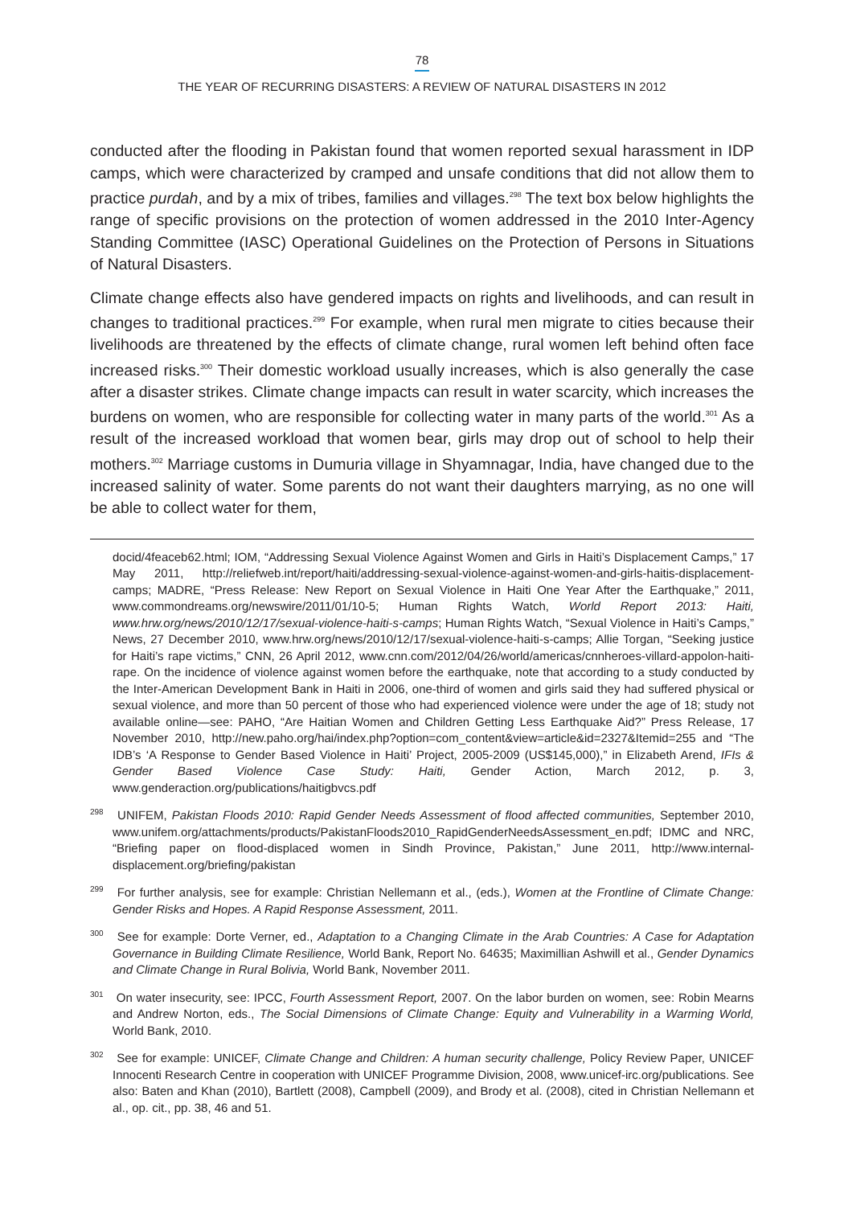78
THE YEAR OF RECURRING DISASTERS: A REVIEW OF NATURAL DISASTERS IN 2012
conducted after the flooding in Pakistan found that women reported sexual harassment in IDP camps, which were characterized by cramped and unsafe conditions that did not allow them to practice purdah, and by a mix of tribes, families and villages.<sup>298</sup> The text box below highlights the range of specific provisions on the protection of women addressed in the 2010 Inter-Agency Standing Committee (IASC) Operational Guidelines on the Protection of Persons in Situations of Natural Disasters.
Climate change effects also have gendered impacts on rights and livelihoods, and can result in changes to traditional practices.<sup>299</sup> For example, when rural men migrate to cities because their livelihoods are threatened by the effects of climate change, rural women left behind often face increased risks.<sup>300</sup> Their domestic workload usually increases, which is also generally the case after a disaster strikes. Climate change impacts can result in water scarcity, which increases the burdens on women, who are responsible for collecting water in many parts of the world.<sup>301</sup> As a result of the increased workload that women bear, girls may drop out of school to help their mothers.<sup>302</sup> Marriage customs in Dumuria village in Shyamnagar, India, have changed due to the increased salinity of water. Some parents do not want their daughters marrying, as no one will be able to collect water for them,
docid/4feaceb62.html; IOM, “Addressing Sexual Violence Against Women and Girls in Haiti’s Displacement Camps,” 17 May 2011, http://reliefweb.int/report/haiti/addressing-sexual-violence-against-women-and-girls-haitis-displacement-camps; MADRE, “Press Release: New Report on Sexual Violence in Haiti One Year After the Earthquake,” 2011, www.commondreams.org/newswire/2011/01/10-5; Human Rights Watch, World Report 2013: Haiti, www.hrw.org/news/2010/12/17/sexual-violence-haiti-s-camps; Human Rights Watch, “Sexual Violence in Haiti’s Camps,” News, 27 December 2010, www.hrw.org/news/2010/12/17/sexual-violence-haiti-s-camps; Allie Torgan, “Seeking justice for Haiti’s rape victims,” CNN, 26 April 2012, www.cnn.com/2012/04/26/world/americas/cnnheroes-villard-appolon-haiti-rape. On the incidence of violence against women before the earthquake, note that according to a study conducted by the Inter-American Development Bank in Haiti in 2006, one-third of women and girls said they had suffered physical or sexual violence, and more than 50 percent of those who had experienced violence were under the age of 18; study not available online—see: PAHO, “Are Haitian Women and Children Getting Less Earthquake Aid?” Press Release, 17 November 2010, http://new.paho.org/hai/index.php?option=com_content&view=article&id=2327&Itemid=255 and “The IDB’s ‘A Response to Gender Based Violence in Haiti’ Project, 2005-2009 (US$145,000),” in Elizabeth Arend, IFIs & Gender Based Violence Case Study: Haiti, Gender Action, March 2012, p. 3, www.genderaction.org/publications/haitigbvcs.pdf
<sup>298</sup> UNIFEM, Pakistan Floods 2010: Rapid Gender Needs Assessment of flood affected communities, September 2010, www.unifem.org/attachments/products/PakistanFloods2010_RapidGenderNeedsAssessment_en.pdf; IDMC and NRC, “Briefing paper on flood-displaced women in Sindh Province, Pakistan,” June 2011, http://www.internal-displacement.org/briefing/pakistan
<sup>299</sup> For further analysis, see for example: Christian Nellemann et al., (eds.), Women at the Frontline of Climate Change: Gender Risks and Hopes. A Rapid Response Assessment, 2011.
<sup>300</sup> See for example: Dorte Verner, ed., Adaptation to a Changing Climate in the Arab Countries: A Case for Adaptation Governance in Building Climate Resilience, World Bank, Report No. 64635; Maximillian Ashwill et al., Gender Dynamics and Climate Change in Rural Bolivia, World Bank, November 2011.
<sup>301</sup> On water insecurity, see: IPCC, Fourth Assessment Report, 2007. On the labor burden on women, see: Robin Mearns and Andrew Norton, eds., The Social Dimensions of Climate Change: Equity and Vulnerability in a Warming World, World Bank, 2010.
<sup>302</sup> See for example: UNICEF, Climate Change and Children: A human security challenge, Policy Review Paper, UNICEF Innocenti Research Centre in cooperation with UNICEF Programme Division, 2008, www.unicef-irc.org/publications. See also: Baten and Khan (2010), Bartlett (2008), Campbell (2009), and Brody et al. (2008), cited in Christian Nellemann et al., op. cit., pp. 38, 46 and 51.